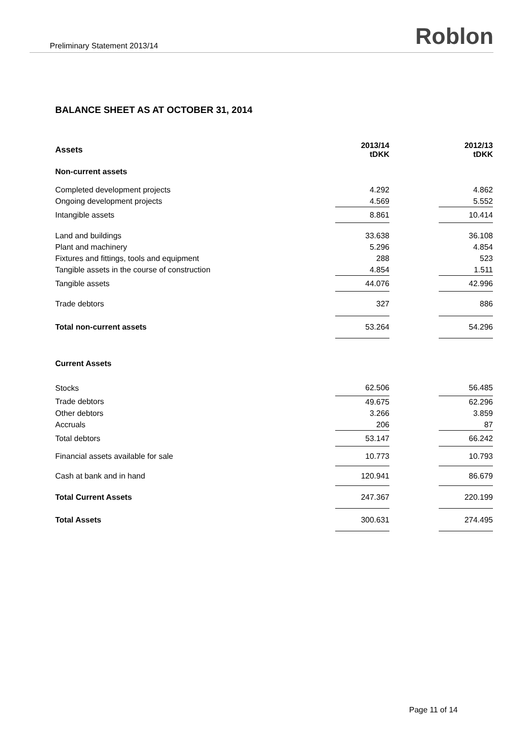Preliminary Statement 2013/14 Roblon
BALANCE SHEET AS AT OCTOBER 31, 2014
| Assets | 2013/14 tDKK | | 2012/13 tDKK |
| --- | --- | --- | --- |
| Non-current assets | | | |
| Completed development projects | 4.292 | | 4.862 |
| Ongoing development projects | 4.569 | | 5.552 |
| Intangible assets | 8.861 | | 10.414 |
| Land and buildings | 33.638 | | 36.108 |
| Plant and machinery | 5.296 | | 4.854 |
| Fixtures and fittings, tools and equipment | 288 | | 523 |
| Tangible assets in the course of construction | 4.854 | | 1.511 |
| Tangible assets | 44.076 | | 42.996 |
| Trade debtors | 327 | | 886 |
| Total non-current assets | 53.264 | | 54.296 |
| Current Assets | | | |
| Stocks | 62.506 | | 56.485 |
| Trade debtors | 49.675 | | 62.296 |
| Other debtors | 3.266 | | 3.859 |
| Accruals | 206 | | 87 |
| Total debtors | 53.147 | | 66.242 |
| Financial assets available for sale | 10.773 | | 10.793 |
| Cash at bank and in hand | 120.941 | | 86.679 |
| Total Current Assets | 247.367 | | 220.199 |
| Total Assets | 300.631 | | 274.495 |
Page 11 of 14